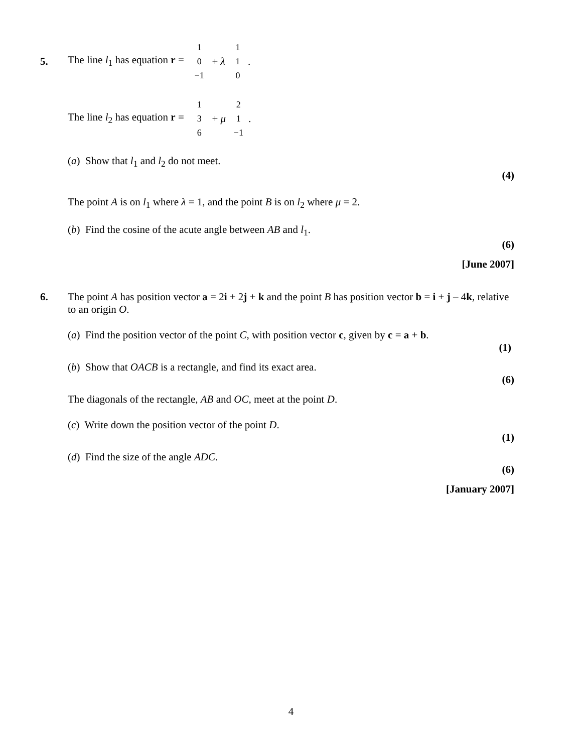5. The line l<sub>1</sub> has equation r = 1 0 −1 + λ 1 1 0.
The line l<sub>2</sub> has equation r = 1 3 6 + μ 2 1 −1.
(a) Show that l<sub>1</sub> and l<sub>2</sub> do not meet.
(4)
The point A is on l<sub>1</sub> where λ = 1, and the point B is on l<sub>2</sub> where μ = 2.
(b) Find the cosine of the acute angle between AB and l<sub>1</sub>.
(6)
[June 2007]
6. The point A has position vector a = 2i + 2j + k and the point B has position vector b = i + j – 4k, relative to an origin O.
(a) Find the position vector of the point C, with position vector c, given by c = a + b.
(1)
(b) Show that OACB is a rectangle, and find its exact area.
(6)
The diagonals of the rectangle, AB and OC, meet at the point D.
(c) Write down the position vector of the point D.
(1)
(d) Find the size of the angle ADC.
(6)
[January 2007]
4